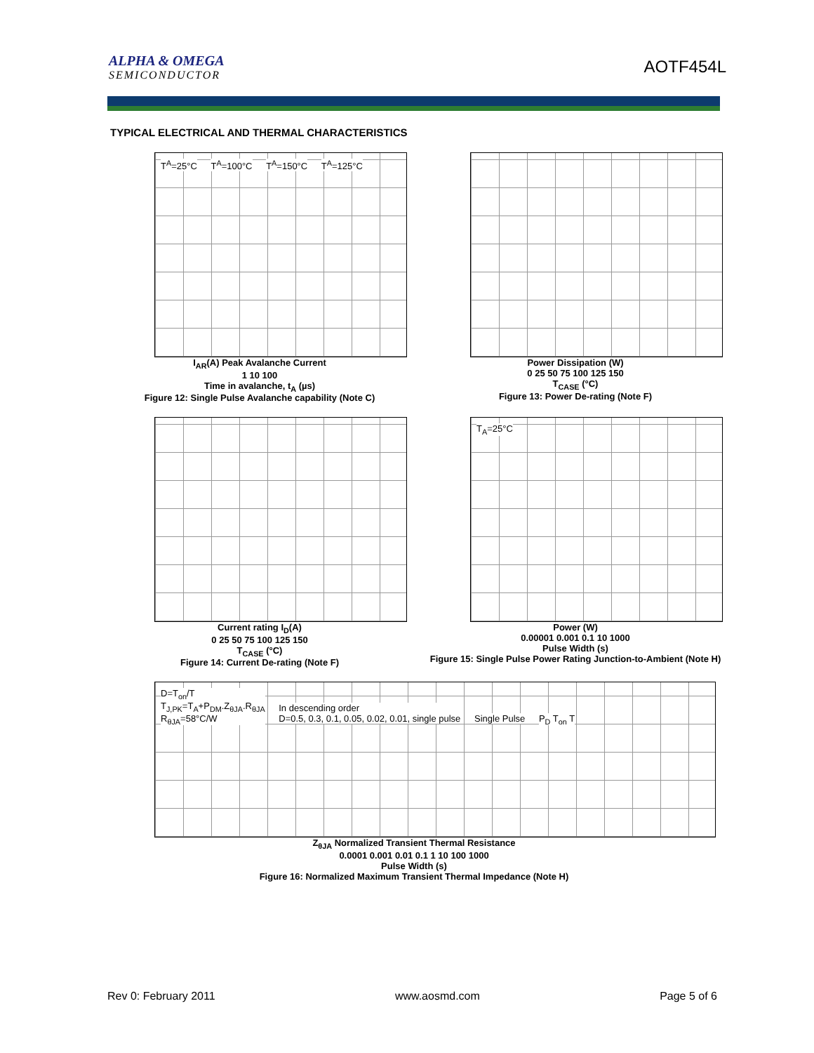ALPHA & OMEGA
SEMICONDUCTOR
AOTF454L
TYPICAL ELECTRICAL AND THERMAL CHARACTERISTICS
T<sup>A</sup>=25°C T<sup>A</sup>=100°C T<sup>A</sup>=150°C T<sup>A</sup>=125°C
I<sub>AR</sub>(A) Peak Avalanche Current
1 10 100
Time in avalanche, t<sub>A</sub> (µs)
Figure 12: Single Pulse Avalanche capability (Note C)
Power Dissipation (W)
0 25 50 75 100 125 150
T<sub>CASE</sub> (°C)
Figure 13: Power De-rating (Note F)
Current rating I<sub>D</sub>(A)
0 25 50 75 100 125 150
T<sub>CASE</sub> (°C)
Figure 14: Current De-rating (Note F)
T<sub>A</sub>=25°C
Power (W)
0.00001 0.001 0.1 10 1000
Pulse Width (s)
Figure 15: Single Pulse Power Rating Junction-to-Ambient (Note H)
D=T<sub>on</sub>/T
T<sub>J,PK</sub>=T<sub>A</sub>+P<sub>DM</sub>.Z<sub>θJA</sub>.R<sub>θJA</sub>
R<sub>θJA</sub>=58°C/W
In descending order
D=0.5, 0.3, 0.1, 0.05, 0.02, 0.01, single pulse
Single Pulse P<sub>D</sub> T<sub>on</sub> T
Z<sub>θJA</sub> Normalized Transient Thermal Resistance
0.0001 0.001 0.01 0.1 1 10 100 1000
Pulse Width (s)
Figure 16: Normalized Maximum Transient Thermal Impedance (Note H)
Rev 0: February 2011 www.aosmd.com Page 5 of 6